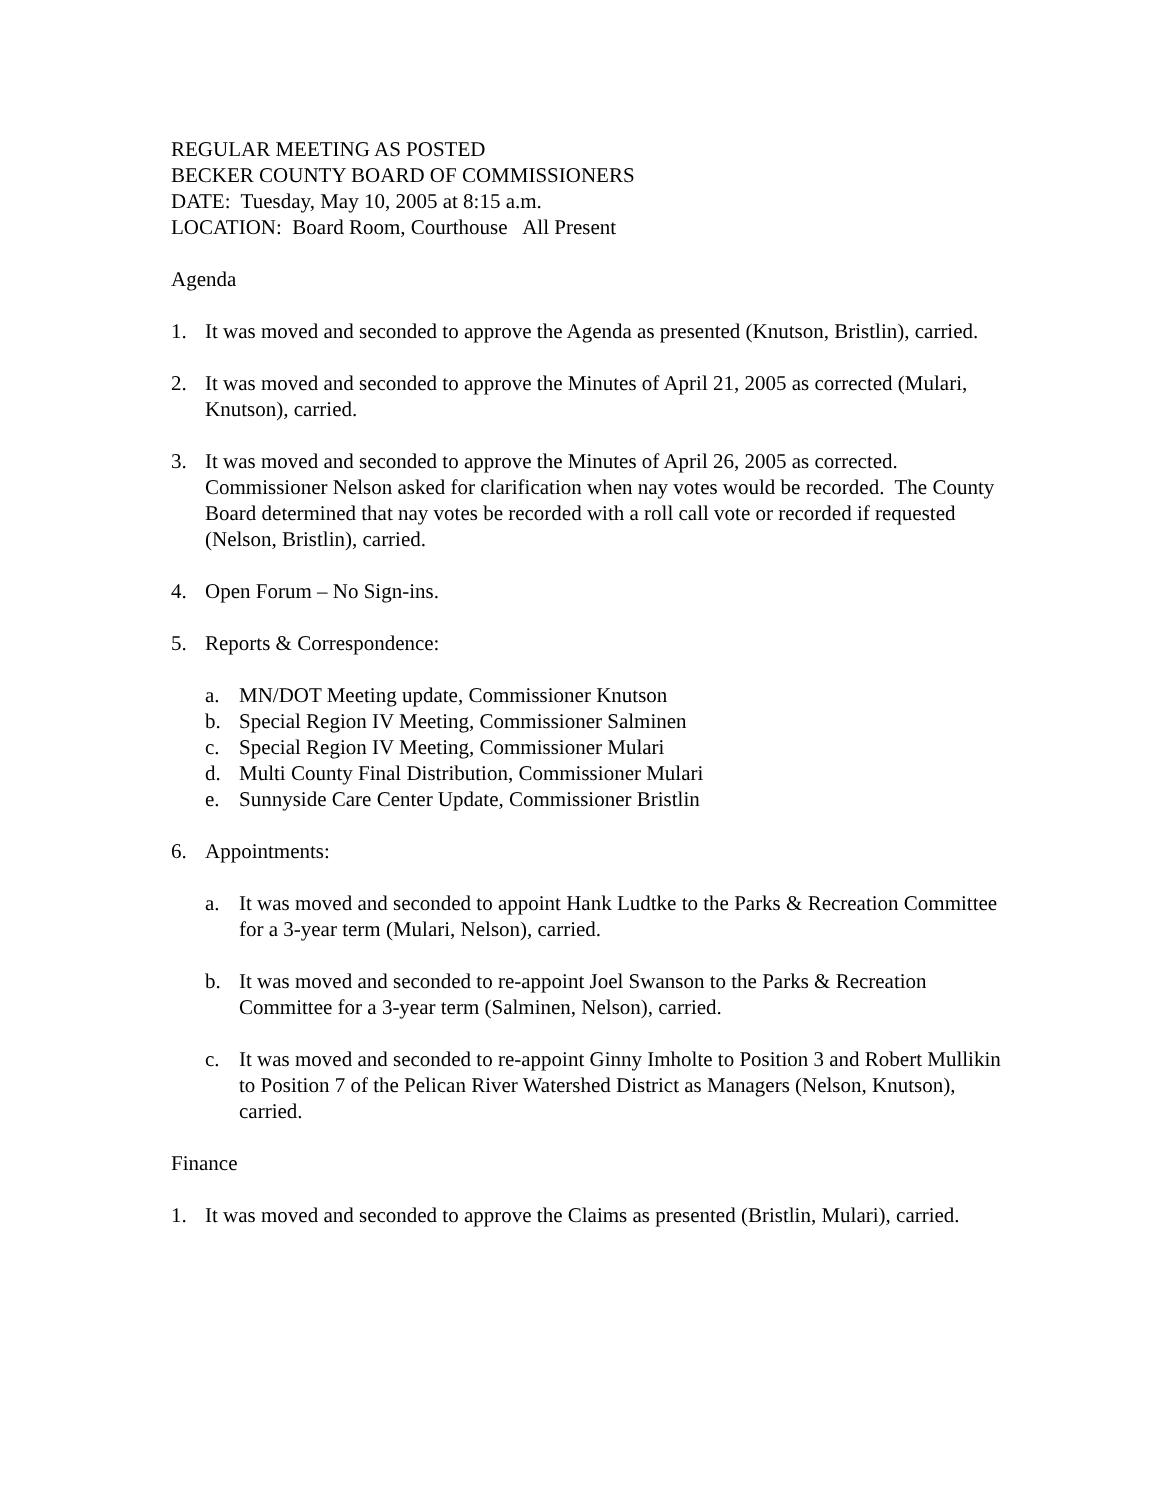REGULAR MEETING AS POSTED
BECKER COUNTY BOARD OF COMMISSIONERS
DATE: Tuesday, May 10, 2005 at 8:15 a.m.
LOCATION: Board Room, Courthouse All Present
Agenda
1. It was moved and seconded to approve the Agenda as presented (Knutson, Bristlin), carried.
2. It was moved and seconded to approve the Minutes of April 21, 2005 as corrected (Mulari, Knutson), carried.
3. It was moved and seconded to approve the Minutes of April 26, 2005 as corrected. Commissioner Nelson asked for clarification when nay votes would be recorded. The County Board determined that nay votes be recorded with a roll call vote or recorded if requested (Nelson, Bristlin), carried.
4. Open Forum – No Sign-ins.
5. Reports & Correspondence:
a. MN/DOT Meeting update, Commissioner Knutson
b. Special Region IV Meeting, Commissioner Salminen
c. Special Region IV Meeting, Commissioner Mulari
d. Multi County Final Distribution, Commissioner Mulari
e. Sunnyside Care Center Update, Commissioner Bristlin
6. Appointments:
a. It was moved and seconded to appoint Hank Ludtke to the Parks & Recreation Committee for a 3-year term (Mulari, Nelson), carried.
b. It was moved and seconded to re-appoint Joel Swanson to the Parks & Recreation Committee for a 3-year term (Salminen, Nelson), carried.
c. It was moved and seconded to re-appoint Ginny Imholte to Position 3 and Robert Mullikin to Position 7 of the Pelican River Watershed District as Managers (Nelson, Knutson), carried.
Finance
1. It was moved and seconded to approve the Claims as presented (Bristlin, Mulari), carried.